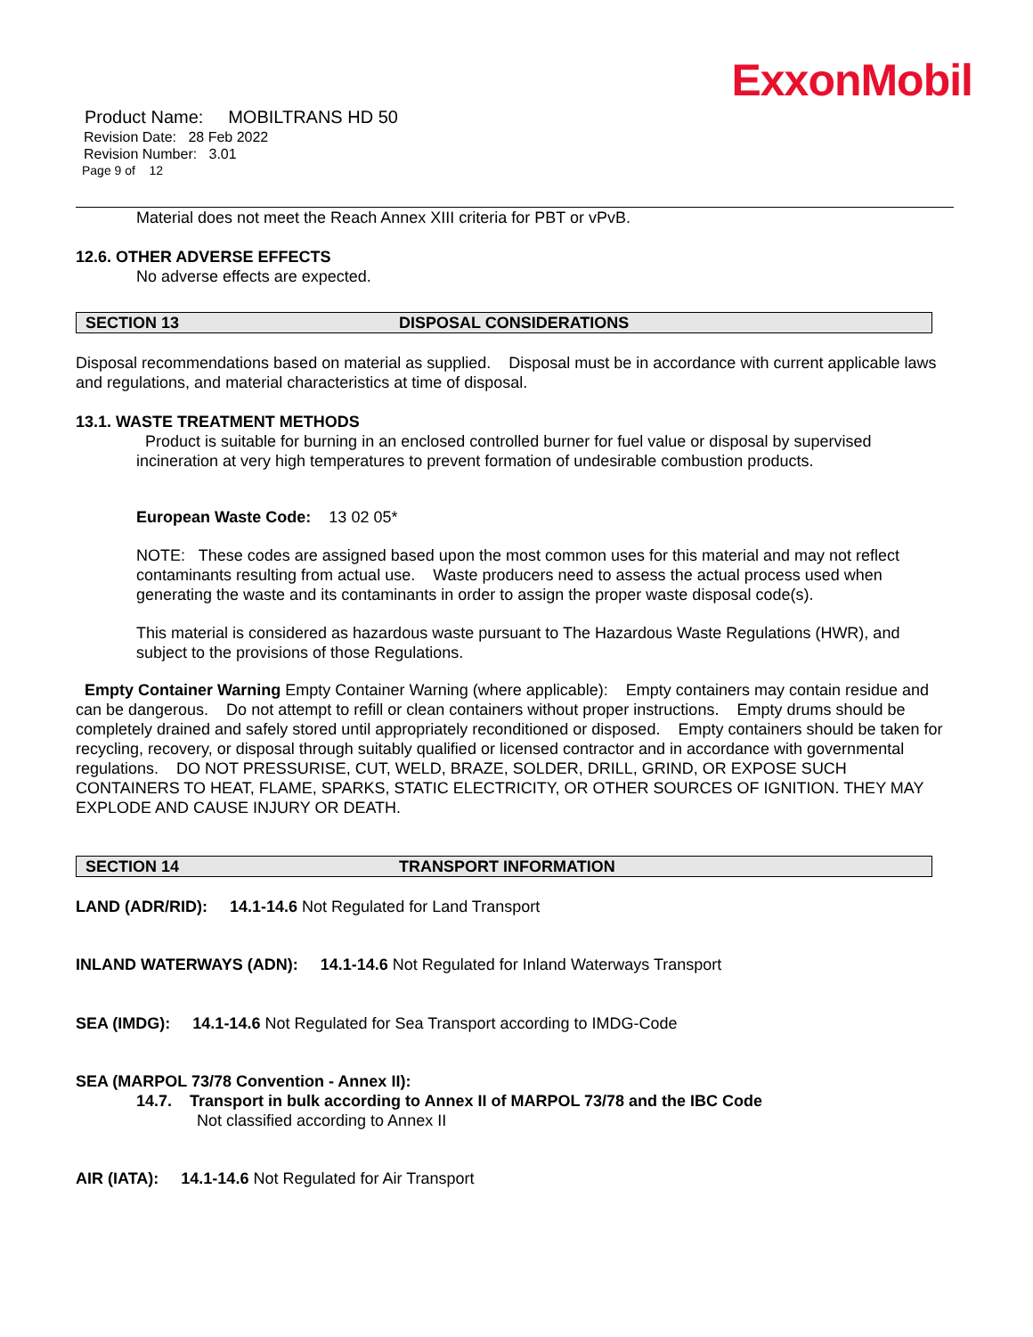ExxonMobil
Product Name: MOBILTRANS HD 50
Revision Date: 28 Feb 2022
Revision Number: 3.01
Page 9 of 12
Material does not meet the Reach Annex XIII criteria for PBT or vPvB.
12.6. OTHER ADVERSE EFFECTS
No adverse effects are expected.
SECTION 13 DISPOSAL CONSIDERATIONS
Disposal recommendations based on material as supplied. Disposal must be in accordance with current applicable laws and regulations, and material characteristics at time of disposal.
13.1. WASTE TREATMENT METHODS
Product is suitable for burning in an enclosed controlled burner for fuel value or disposal by supervised incineration at very high temperatures to prevent formation of undesirable combustion products.
European Waste Code: 13 02 05*
NOTE: These codes are assigned based upon the most common uses for this material and may not reflect contaminants resulting from actual use. Waste producers need to assess the actual process used when generating the waste and its contaminants in order to assign the proper waste disposal code(s).
This material is considered as hazardous waste pursuant to The Hazardous Waste Regulations (HWR), and subject to the provisions of those Regulations.
Empty Container Warning Empty Container Warning (where applicable): Empty containers may contain residue and can be dangerous. Do not attempt to refill or clean containers without proper instructions. Empty drums should be completely drained and safely stored until appropriately reconditioned or disposed. Empty containers should be taken for recycling, recovery, or disposal through suitably qualified or licensed contractor and in accordance with governmental regulations. DO NOT PRESSURISE, CUT, WELD, BRAZE, SOLDER, DRILL, GRIND, OR EXPOSE SUCH CONTAINERS TO HEAT, FLAME, SPARKS, STATIC ELECTRICITY, OR OTHER SOURCES OF IGNITION. THEY MAY EXPLODE AND CAUSE INJURY OR DEATH.
SECTION 14 TRANSPORT INFORMATION
LAND (ADR/RID): 14.1-14.6 Not Regulated for Land Transport
INLAND WATERWAYS (ADN): 14.1-14.6 Not Regulated for Inland Waterways Transport
SEA (IMDG): 14.1-14.6 Not Regulated for Sea Transport according to IMDG-Code
SEA (MARPOL 73/78 Convention - Annex II):
14.7. Transport in bulk according to Annex II of MARPOL 73/78 and the IBC Code
Not classified according to Annex II
AIR (IATA): 14.1-14.6 Not Regulated for Air Transport